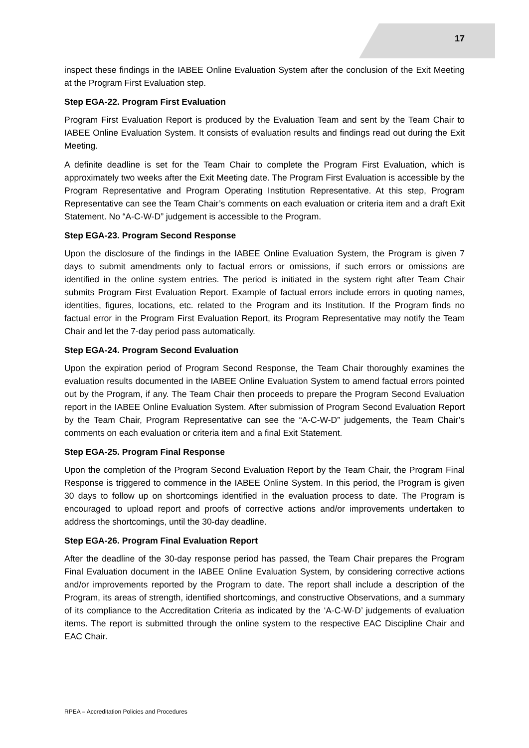17
inspect these findings in the IABEE Online Evaluation System after the conclusion of the Exit Meeting at the Program First Evaluation step.
Step EGA-22. Program First Evaluation
Program First Evaluation Report is produced by the Evaluation Team and sent by the Team Chair to IABEE Online Evaluation System. It consists of evaluation results and findings read out during the Exit Meeting.
A definite deadline is set for the Team Chair to complete the Program First Evaluation, which is approximately two weeks after the Exit Meeting date. The Program First Evaluation is accessible by the Program Representative and Program Operating Institution Representative. At this step, Program Representative can see the Team Chair’s comments on each evaluation or criteria item and a draft Exit Statement. No “A-C-W-D” judgement is accessible to the Program.
Step EGA-23. Program Second Response
Upon the disclosure of the findings in the IABEE Online Evaluation System, the Program is given 7 days to submit amendments only to factual errors or omissions, if such errors or omissions are identified in the online system entries. The period is initiated in the system right after Team Chair submits Program First Evaluation Report. Example of factual errors include errors in quoting names, identities, figures, locations, etc. related to the Program and its Institution. If the Program finds no factual error in the Program First Evaluation Report, its Program Representative may notify the Team Chair and let the 7-day period pass automatically.
Step EGA-24. Program Second Evaluation
Upon the expiration period of Program Second Response, the Team Chair thoroughly examines the evaluation results documented in the IABEE Online Evaluation System to amend factual errors pointed out by the Program, if any. The Team Chair then proceeds to prepare the Program Second Evaluation report in the IABEE Online Evaluation System. After submission of Program Second Evaluation Report by the Team Chair, Program Representative can see the “A-C-W-D” judgements, the Team Chair’s comments on each evaluation or criteria item and a final Exit Statement.
Step EGA-25. Program Final Response
Upon the completion of the Program Second Evaluation Report by the Team Chair, the Program Final Response is triggered to commence in the IABEE Online System. In this period, the Program is given 30 days to follow up on shortcomings identified in the evaluation process to date. The Program is encouraged to upload report and proofs of corrective actions and/or improvements undertaken to address the shortcomings, until the 30-day deadline.
Step EGA-26. Program Final Evaluation Report
After the deadline of the 30-day response period has passed, the Team Chair prepares the Program Final Evaluation document in the IABEE Online Evaluation System, by considering corrective actions and/or improvements reported by the Program to date. The report shall include a description of the Program, its areas of strength, identified shortcomings, and constructive Observations, and a summary of its compliance to the Accreditation Criteria as indicated by the ‘A-C-W-D’ judgements of evaluation items. The report is submitted through the online system to the respective EAC Discipline Chair and EAC Chair.
RPEA – Accreditation Policies and Procedures